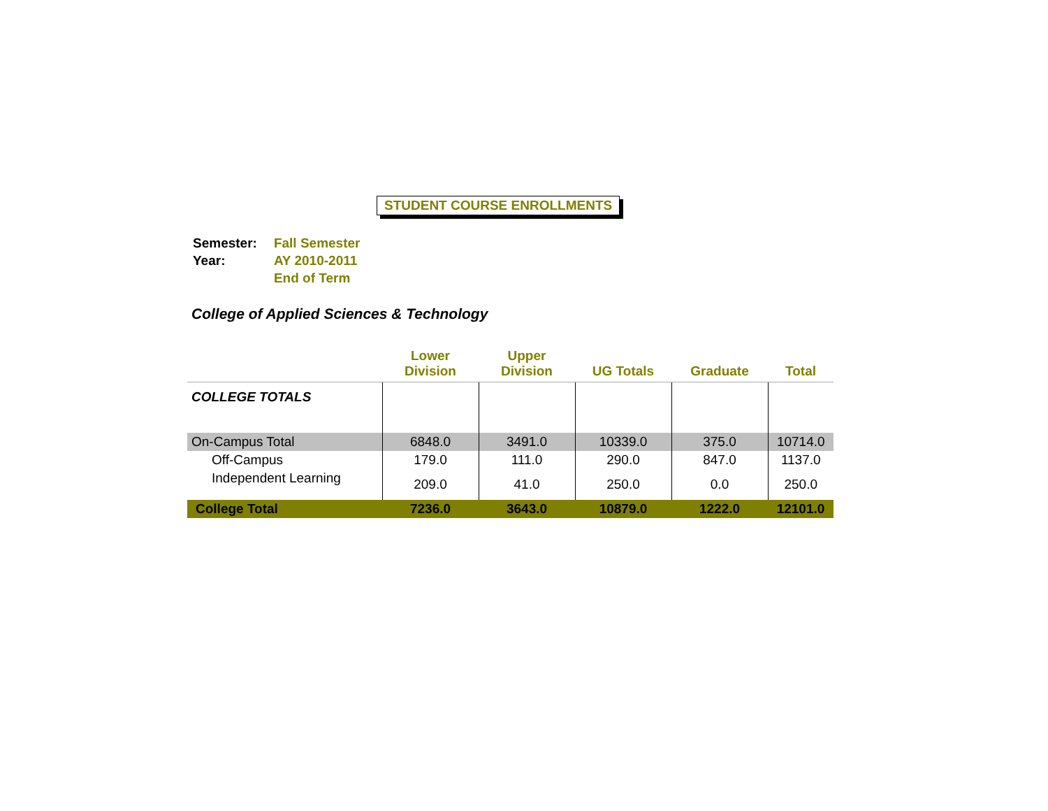STUDENT COURSE ENROLLMENTS
| Semester: | Fall Semester |
| Year: | AY 2010-2011 |
| | End of Term |
College of Applied Sciences & Technology
| | Lower Division | Upper Division | UG Totals | Graduate | Total |
| --- | --- | --- | --- | --- | --- |
| COLLEGE TOTALS | | | | | |
| On-Campus Total | 6848.0 | 3491.0 | 10339.0 | 375.0 | 10714.0 |
| Off-Campus | 179.0 | 111.0 | 290.0 | 847.0 | 1137.0 |
| Independent Learning | 209.0 | 41.0 | 250.0 | 0.0 | 250.0 |
| College Total | 7236.0 | 3643.0 | 10879.0 | 1222.0 | 12101.0 |